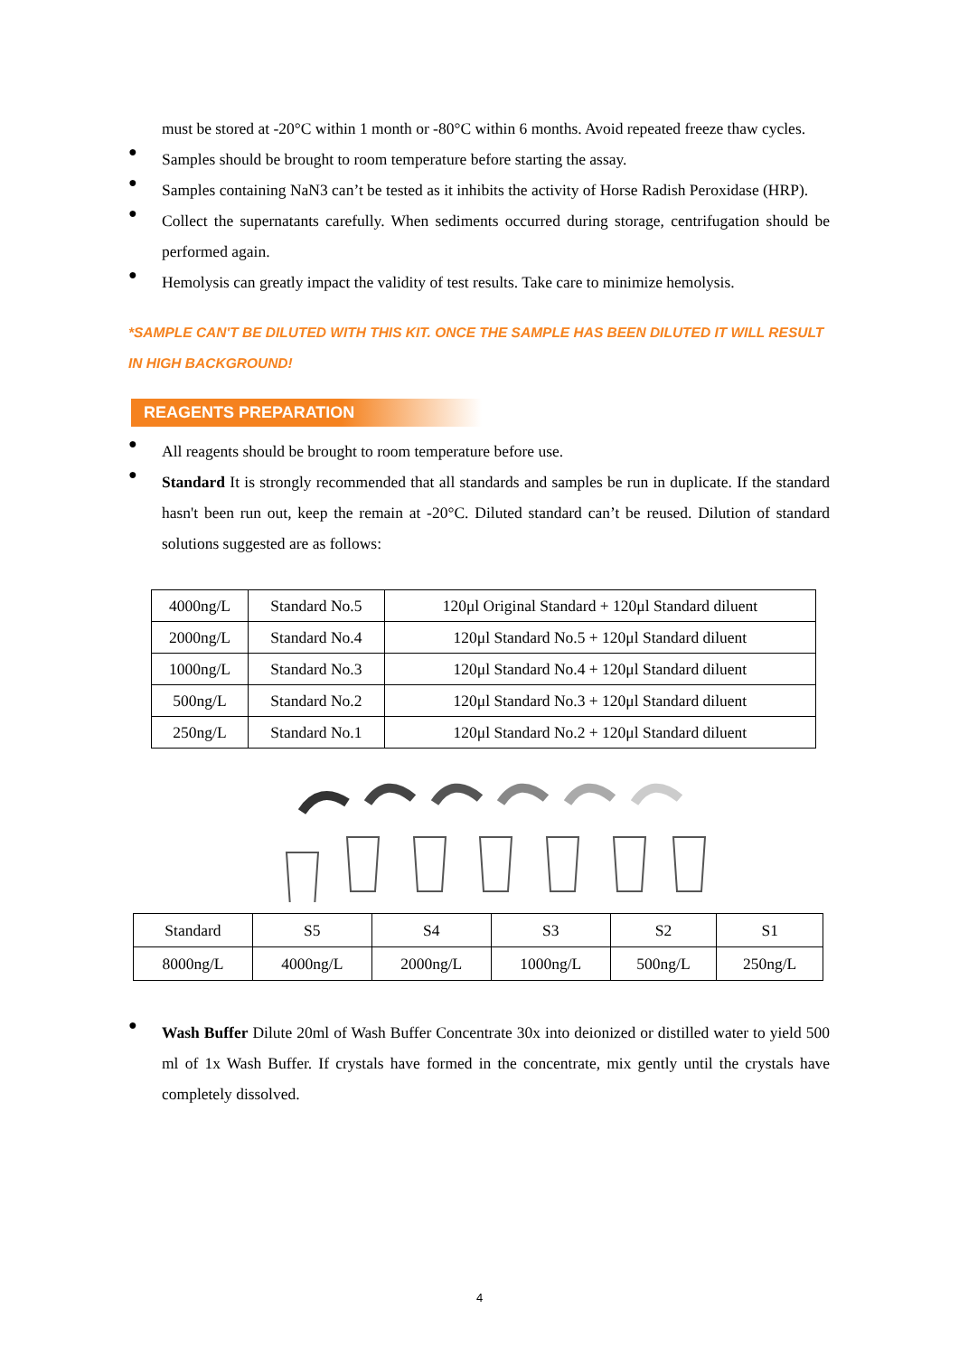must be stored at -20°C within 1 month or -80°C within 6 months. Avoid repeated freeze thaw cycles.
●
Samples should be brought to room temperature before starting the assay.
●
Samples containing NaN3 can’t be tested as it inhibits the activity of Horse Radish Peroxidase (HRP).
●
Collect the supernatants carefully. When sediments occurred during storage, centrifugation should be performed again.
●
Hemolysis can greatly impact the validity of test results. Take care to minimize hemolysis.
*SAMPLE CAN'T BE DILUTED WITH THIS KIT. ONCE THE SAMPLE HAS BEEN DILUTED IT WILL RESULT IN HIGH BACKGROUND!
REAGENTS PREPARATION
●
All reagents should be brought to room temperature before use.
●
Standard It is strongly recommended that all standards and samples be run in duplicate. If the standard hasn't been run out, keep the remain at -20°C. Diluted standard can’t be reused. Dilution of standard solutions suggested are as follows:
| 4000ng/L | Standard No.5 | 120μl Original Standard + 120μl Standard diluent |
| 2000ng/L | Standard No.4 | 120μl Standard No.5 + 120μl Standard diluent |
| 1000ng/L | Standard No.3 | 120μl Standard No.4 + 120μl Standard diluent |
| 500ng/L | Standard No.2 | 120μl Standard No.3 + 120μl Standard diluent |
| 250ng/L | Standard No.1 | 120μl Standard No.2 + 120μl Standard diluent |
| Standard | S5 | S4 | S3 | S2 | S1 |
| 8000ng/L | 4000ng/L | 2000ng/L | 1000ng/L | 500ng/L | 250ng/L |
●
Wash Buffer Dilute 20ml of Wash Buffer Concentrate 30x into deionized or distilled water to yield 500 ml of 1x Wash Buffer. If crystals have formed in the concentrate, mix gently until the crystals have completely dissolved.
4